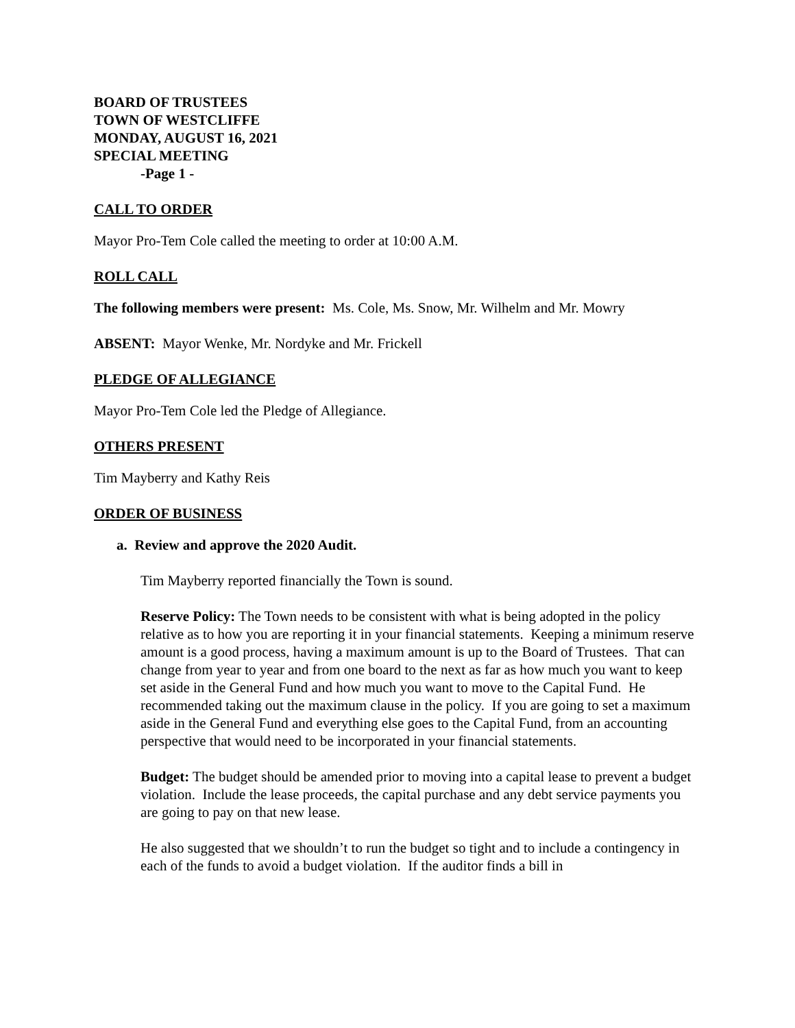BOARD OF TRUSTEES
TOWN OF WESTCLIFFE
MONDAY, AUGUST 16, 2021
SPECIAL MEETING
-Page 1 -
CALL TO ORDER
Mayor Pro-Tem Cole called the meeting to order at 10:00 A.M.
ROLL CALL
The following members were present: Ms. Cole, Ms. Snow, Mr. Wilhelm and Mr. Mowry
ABSENT: Mayor Wenke, Mr. Nordyke and Mr. Frickell
PLEDGE OF ALLEGIANCE
Mayor Pro-Tem Cole led the Pledge of Allegiance.
OTHERS PRESENT
Tim Mayberry and Kathy Reis
ORDER OF BUSINESS
a. Review and approve the 2020 Audit.
Tim Mayberry reported financially the Town is sound.
Reserve Policy: The Town needs to be consistent with what is being adopted in the policy relative as to how you are reporting it in your financial statements. Keeping a minimum reserve amount is a good process, having a maximum amount is up to the Board of Trustees. That can change from year to year and from one board to the next as far as how much you want to keep set aside in the General Fund and how much you want to move to the Capital Fund. He recommended taking out the maximum clause in the policy. If you are going to set a maximum aside in the General Fund and everything else goes to the Capital Fund, from an accounting perspective that would need to be incorporated in your financial statements.
Budget: The budget should be amended prior to moving into a capital lease to prevent a budget violation. Include the lease proceeds, the capital purchase and any debt service payments you are going to pay on that new lease.
He also suggested that we shouldn’t to run the budget so tight and to include a contingency in each of the funds to avoid a budget violation. If the auditor finds a bill in